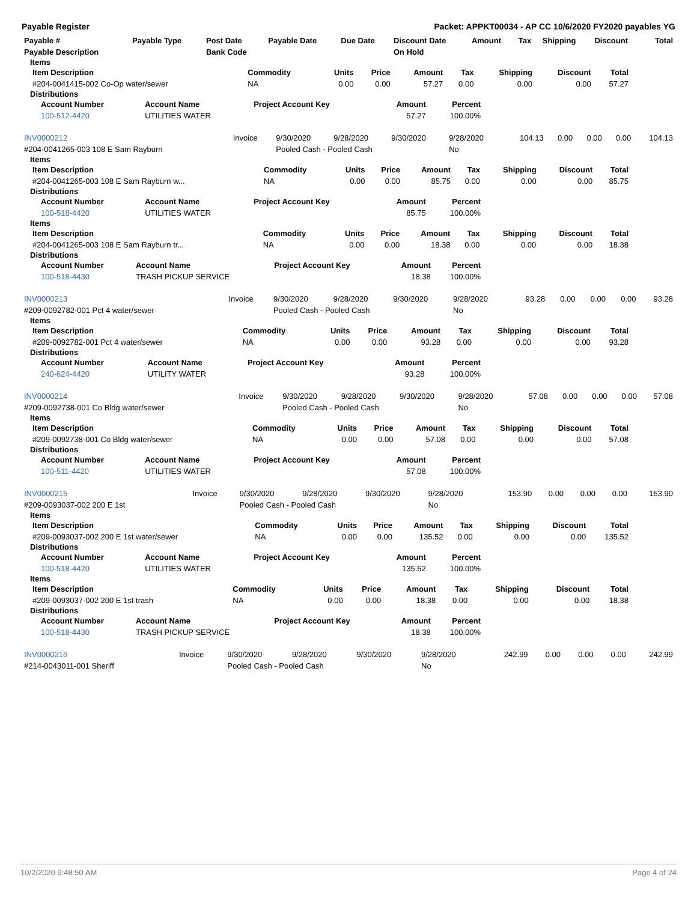Payable Register Packet: APPKT00034 - AP CC 10/6/2020 FY2020 payables YG
| Payable # | Payable Type | Post Date | Payable Date | Due Date | Discount Date | Amount | Tax | Shipping | Discount | Total |
| --- | --- | --- | --- | --- | --- | --- | --- | --- | --- | --- |
| Payable Description | | Bank Code | | | On Hold | | | | | |
Items
| Item Description | Commodity | Units | Price | Amount | Tax | Shipping | Discount | Total |
| --- | --- | --- | --- | --- | --- | --- | --- | --- |
| #204-0041415-002 Co-Op water/sewer | NA | 0.00 | 0.00 | 57.27 | 0.00 | 0.00 | 0.00 | 57.27 |
Distributions
| Account Number | Account Name | Project Account Key | Amount | Percent |
| --- | --- | --- | --- | --- |
| 100-512-4420 | UTILITIES WATER | | 57.27 | 100.00% |
| INV0000212 | Invoice | 9/30/2020 | 9/28/2020 | 9/30/2020 | 9/28/2020 | 104.13 | 0.00 | 0.00 | 0.00 | 104.13 |
| #204-0041265-003 108 E Sam Rayburn | | Pooled Cash - Pooled Cash | | | No | | | | | |
Items
| Item Description | Commodity | Units | Price | Amount | Tax | Shipping | Discount | Total |
| --- | --- | --- | --- | --- | --- | --- | --- | --- |
| #204-0041265-003 108 E Sam Rayburn w... | NA | 0.00 | 0.00 | 85.75 | 0.00 | 0.00 | 0.00 | 85.75 |
Distributions
| Account Number | Account Name | Project Account Key | Amount | Percent |
| --- | --- | --- | --- | --- |
| 100-518-4420 | UTILITIES WATER | | 85.75 | 100.00% |
Items
| Item Description | Commodity | Units | Price | Amount | Tax | Shipping | Discount | Total |
| --- | --- | --- | --- | --- | --- | --- | --- | --- |
| #204-0041265-003 108 E Sam Rayburn tr... | NA | 0.00 | 0.00 | 18.38 | 0.00 | 0.00 | 0.00 | 18.38 |
Distributions
| Account Number | Account Name | Project Account Key | Amount | Percent |
| --- | --- | --- | --- | --- |
| 100-518-4430 | TRASH PICKUP SERVICE | | 18.38 | 100.00% |
| INV0000213 | Invoice | 9/30/2020 | 9/28/2020 | 9/30/2020 | 9/28/2020 | 93.28 | 0.00 | 0.00 | 0.00 | 93.28 |
| #209-0092782-001 Pct 4 water/sewer | | Pooled Cash - Pooled Cash | | | No | | | | | |
Items
| Item Description | Commodity | Units | Price | Amount | Tax | Shipping | Discount | Total |
| --- | --- | --- | --- | --- | --- | --- | --- | --- |
| #209-0092782-001 Pct 4 water/sewer | NA | 0.00 | 0.00 | 93.28 | 0.00 | 0.00 | 0.00 | 93.28 |
Distributions
| Account Number | Account Name | Project Account Key | Amount | Percent |
| --- | --- | --- | --- | --- |
| 240-624-4420 | UTILITY WATER | | 93.28 | 100.00% |
| INV0000214 | Invoice | 9/30/2020 | 9/28/2020 | 9/30/2020 | 9/28/2020 | 57.08 | 0.00 | 0.00 | 0.00 | 57.08 |
| #209-0092738-001 Co Bldg water/sewer | | Pooled Cash - Pooled Cash | | | No | | | | | |
Items
| Item Description | Commodity | Units | Price | Amount | Tax | Shipping | Discount | Total |
| --- | --- | --- | --- | --- | --- | --- | --- | --- |
| #209-0092738-001 Co Bldg water/sewer | NA | 0.00 | 0.00 | 57.08 | 0.00 | 0.00 | 0.00 | 57.08 |
Distributions
| Account Number | Account Name | Project Account Key | Amount | Percent |
| --- | --- | --- | --- | --- |
| 100-511-4420 | UTILITIES WATER | | 57.08 | 100.00% |
| INV0000215 | Invoice | 9/30/2020 | 9/28/2020 | 9/30/2020 | 9/28/2020 | 153.90 | 0.00 | 0.00 | 0.00 | 153.90 |
| #209-0093037-002 200 E 1st | | Pooled Cash - Pooled Cash | | | No | | | | | |
Items
| Item Description | Commodity | Units | Price | Amount | Tax | Shipping | Discount | Total |
| --- | --- | --- | --- | --- | --- | --- | --- | --- |
| #209-0093037-002 200 E 1st water/sewer | NA | 0.00 | 0.00 | 135.52 | 0.00 | 0.00 | 0.00 | 135.52 |
Distributions
| Account Number | Account Name | Project Account Key | Amount | Percent |
| --- | --- | --- | --- | --- |
| 100-518-4420 | UTILITIES WATER | | 135.52 | 100.00% |
Items
| Item Description | Commodity | Units | Price | Amount | Tax | Shipping | Discount | Total |
| --- | --- | --- | --- | --- | --- | --- | --- | --- |
| #209-0093037-002 200 E 1st trash | NA | 0.00 | 0.00 | 18.38 | 0.00 | 0.00 | 0.00 | 18.38 |
Distributions
| Account Number | Account Name | Project Account Key | Amount | Percent |
| --- | --- | --- | --- | --- |
| 100-518-4430 | TRASH PICKUP SERVICE | | 18.38 | 100.00% |
| INV0000216 | Invoice | 9/30/2020 | 9/28/2020 | 9/30/2020 | 9/28/2020 | 242.99 | 0.00 | 0.00 | 0.00 | 242.99 |
| #214-0043011-001 Sheriff | | Pooled Cash - Pooled Cash | | | No | | | | | |
10/2/2020 9:48:50 AM Page 4 of 24